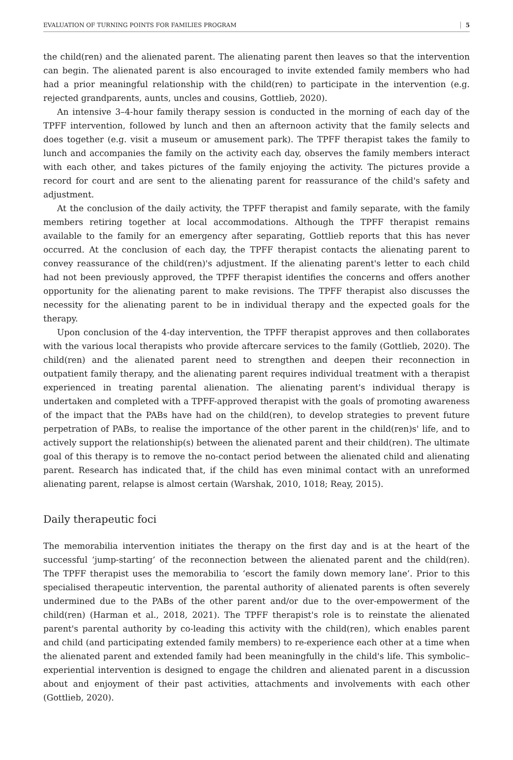EVALUATION OF TURNING POINTS FOR FAMILIES PROGRAM 5
the child(ren) and the alienated parent. The alienating parent then leaves so that the intervention can begin. The alienated parent is also encouraged to invite extended family members who had had a prior meaningful relationship with the child(ren) to participate in the intervention (e.g. rejected grandparents, aunts, uncles and cousins, Gottlieb, 2020).
An intensive 3–4-hour family therapy session is conducted in the morning of each day of the TPFF intervention, followed by lunch and then an afternoon activity that the family selects and does together (e.g. visit a museum or amusement park). The TPFF therapist takes the family to lunch and accompanies the family on the activity each day, observes the family members interact with each other, and takes pictures of the family enjoying the activity. The pictures provide a record for court and are sent to the alienating parent for reassurance of the child's safety and adjustment.
At the conclusion of the daily activity, the TPFF therapist and family separate, with the family members retiring together at local accommodations. Although the TPFF therapist remains available to the family for an emergency after separating, Gottlieb reports that this has never occurred. At the conclusion of each day, the TPFF therapist contacts the alienating parent to convey reassurance of the child(ren)'s adjustment. If the alienating parent's letter to each child had not been previously approved, the TPFF therapist identifies the concerns and offers another opportunity for the alienating parent to make revisions. The TPFF therapist also discusses the necessity for the alienating parent to be in individual therapy and the expected goals for the therapy.
Upon conclusion of the 4-day intervention, the TPFF therapist approves and then collaborates with the various local therapists who provide aftercare services to the family (Gottlieb, 2020). The child(ren) and the alienated parent need to strengthen and deepen their reconnection in outpatient family therapy, and the alienating parent requires individual treatment with a therapist experienced in treating parental alienation. The alienating parent's individual therapy is undertaken and completed with a TPFF-approved therapist with the goals of promoting awareness of the impact that the PABs have had on the child(ren), to develop strategies to prevent future perpetration of PABs, to realise the importance of the other parent in the child(ren)s' life, and to actively support the relationship(s) between the alienated parent and their child(ren). The ultimate goal of this therapy is to remove the no-contact period between the alienated child and alienating parent. Research has indicated that, if the child has even minimal contact with an unreformed alienating parent, relapse is almost certain (Warshak, 2010, 1018; Reay, 2015).
Daily therapeutic foci
The memorabilia intervention initiates the therapy on the first day and is at the heart of the successful ‘jump-starting’ of the reconnection between the alienated parent and the child(ren). The TPFF therapist uses the memorabilia to ‘escort the family down memory lane’. Prior to this specialised therapeutic intervention, the parental authority of alienated parents is often severely undermined due to the PABs of the other parent and/or due to the over-empowerment of the child(ren) (Harman et al., 2018, 2021). The TPFF therapist's role is to reinstate the alienated parent's parental authority by co-leading this activity with the child(ren), which enables parent and child (and participating extended family members) to re-experience each other at a time when the alienated parent and extended family had been meaningfully in the child's life. This symbolic–experiential intervention is designed to engage the children and alienated parent in a discussion about and enjoyment of their past activities, attachments and involvements with each other (Gottlieb, 2020).